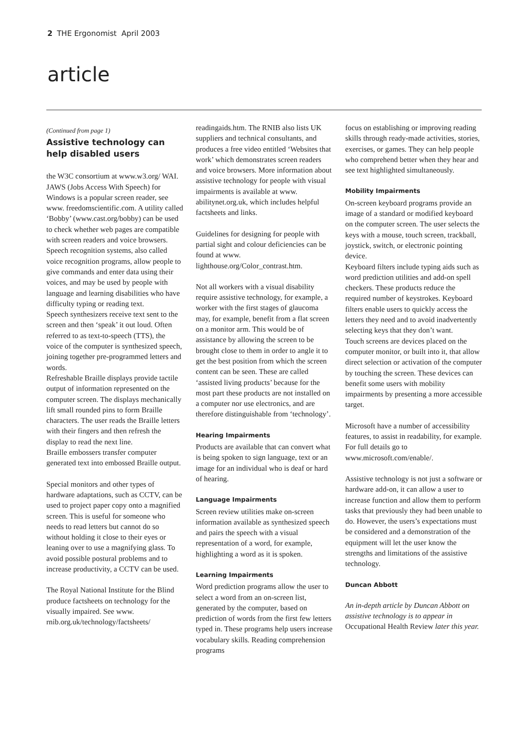2 THE Ergonomist April 2003
article
(Continued from page 1)
Assistive technology can help disabled users
the W3C consortium at www.w3.org/ WAI. JAWS (Jobs Access With Speech) for Windows is a popular screen reader, see www. freedomscientific.com. A utility called ‘Bobby’ (www.cast.org/bobby) can be used to check whether web pages are compatible with screen readers and voice browsers.
Speech recognition systems, also called voice recognition programs, allow people to give commands and enter data using their voices, and may be used by people with language and learning disabilities who have difficulty typing or reading text.
Speech synthesizers receive text sent to the screen and then ‘speak’ it out loud. Often referred to as text-to-speech (TTS), the voice of the computer is synthesized speech, joining together pre-programmed letters and words.
Refreshable Braille displays provide tactile output of information represented on the computer screen. The displays mechanically lift small rounded pins to form Braille characters. The user reads the Braille letters with their fingers and then refresh the display to read the next line.
Braille embossers transfer computer generated text into embossed Braille output.
Special monitors and other types of hardware adaptations, such as CCTV, can be used to project paper copy onto a magnified screen. This is useful for someone who needs to read letters but cannot do so without holding it close to their eyes or leaning over to use a magnifying glass. To avoid possible postural problems and to increase productivity, a CCTV can be used.
The Royal National Institute for the Blind produce factsheets on technology for the visually impaired. See www. rnib.org.uk/technology/factsheets/
readingaids.htm. The RNIB also lists UK suppliers and technical consultants, and produces a free video entitled ‘Websites that work’ which demonstrates screen readers and voice browsers. More information about assistive technology for people with visual impairments is available at www. abilitynet.org.uk, which includes helpful factsheets and links.
Guidelines for designing for people with partial sight and colour deficiencies can be found at www. lighthouse.org/Color_contrast.htm.
Not all workers with a visual disability require assistive technology, for example, a worker with the first stages of glaucoma may, for example, benefit from a flat screen on a monitor arm. This would be of assistance by allowing the screen to be brought close to them in order to angle it to get the best position from which the screen content can be seen. These are called ‘assisted living products’ because for the most part these products are not installed on a computer nor use electronics, and are therefore distinguishable from ‘technology’.
Hearing Impairments
Products are available that can convert what is being spoken to sign language, text or an image for an individual who is deaf or hard of hearing.
Language Impairments
Screen review utilities make on-screen information available as synthesized speech and pairs the speech with a visual representation of a word, for example, highlighting a word as it is spoken.
Learning Impairments
Word prediction programs allow the user to select a word from an on-screen list, generated by the computer, based on prediction of words from the first few letters typed in. These programs help users increase vocabulary skills. Reading comprehension programs
focus on establishing or improving reading skills through ready-made activities, stories, exercises, or games. They can help people who comprehend better when they hear and see text highlighted simultaneously.
Mobility Impairments
On-screen keyboard programs provide an image of a standard or modified keyboard on the computer screen. The user selects the keys with a mouse, touch screen, trackball, joystick, switch, or electronic pointing device.
Keyboard filters include typing aids such as word prediction utilities and add-on spell checkers. These products reduce the required number of keystrokes. Keyboard filters enable users to quickly access the letters they need and to avoid inadvertently selecting keys that they don’t want.
Touch screens are devices placed on the computer monitor, or built into it, that allow direct selection or activation of the computer by touching the screen. These devices can benefit some users with mobility impairments by presenting a more accessible target.
Microsoft have a number of accessibility features, to assist in readability, for example. For full details go to www.microsoft.com/enable/.
Assistive technology is not just a software or hardware add-on, it can allow a user to increase function and allow them to perform tasks that previously they had been unable to do. However, the users’s expectations must be considered and a demonstration of the equipment will let the user know the strengths and limitations of the assistive technology.
Duncan Abbott
An in-depth article by Duncan Abbott on assistive technology is to appear in Occupational Health Review later this year.